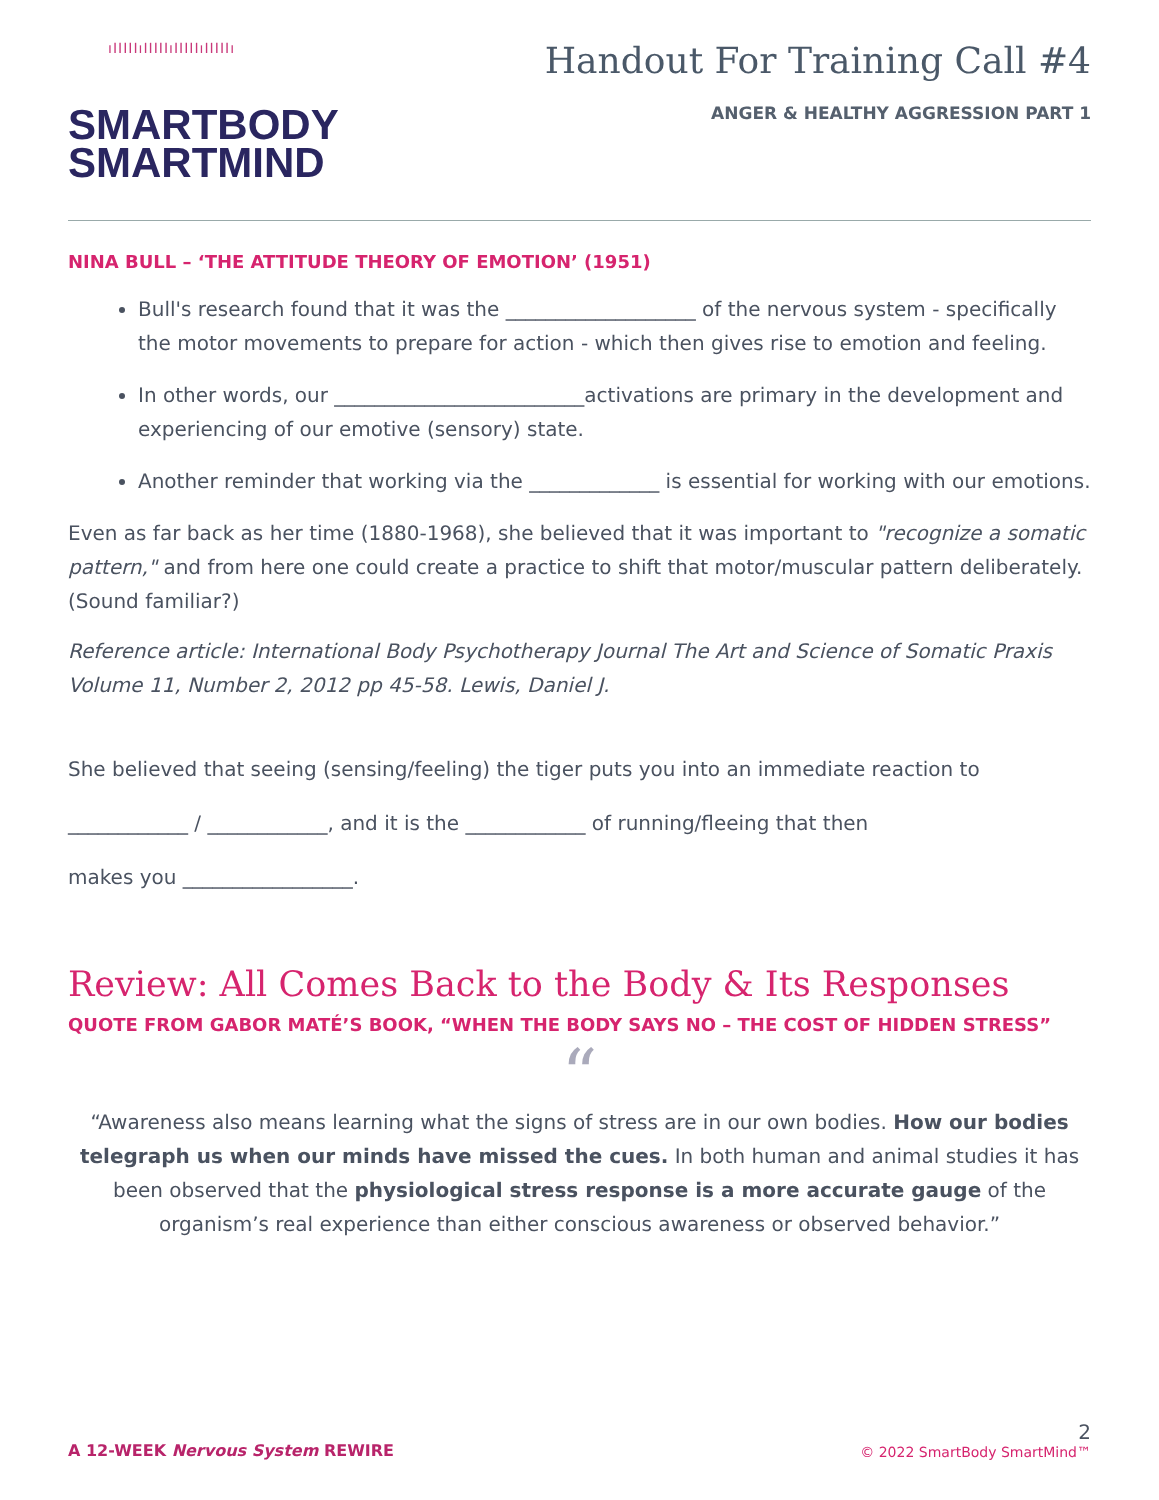ıIIIIIıIIIIIıIIIIIıIIIIIı
SMARTBODY
SMARTMIND
Handout For Training Call #4
ANGER & HEALTHY AGGRESSION PART 1
NINA BULL – ‘THE ATTITUDE THEORY OF EMOTION’ (1951)
Bull's research found that it was the ___________________ of the nervous system - specifically the motor movements to prepare for action - which then gives rise to emotion and feeling.
In other words, our _________________________activations are primary in the development and experiencing of our emotive (sensory) state.
Another reminder that working via the _____________ is essential for working with our emotions.
Even as far back as her time (1880-1968), she believed that it was important to "recognize a somatic pattern," and from here one could create a practice to shift that motor/muscular pattern deliberately. (Sound familiar?)
Reference article: International Body Psychotherapy Journal The Art and Science of Somatic Praxis Volume 11, Number 2, 2012 pp 45-58. Lewis, Daniel J.
She believed that seeing (sensing/feeling) the tiger puts you into an immediate reaction to
____________ / ____________, and it is the ____________ of running/fleeing that then
makes you _________________.
Review: All Comes Back to the Body & Its Responses
QUOTE FROM GABOR MATÉ’S BOOK, “WHEN THE BODY SAYS NO – THE COST OF HIDDEN STRESS”
“
“Awareness also means learning what the signs of stress are in our own bodies. How our bodies telegraph us when our minds have missed the cues. In both human and animal studies it has been observed that the physiological stress response is a more accurate gauge of the organism’s real experience than either conscious awareness or observed behavior.”
A 12-WEEK Nervous System REWIRE
2
© 2022 SmartBody SmartMind™